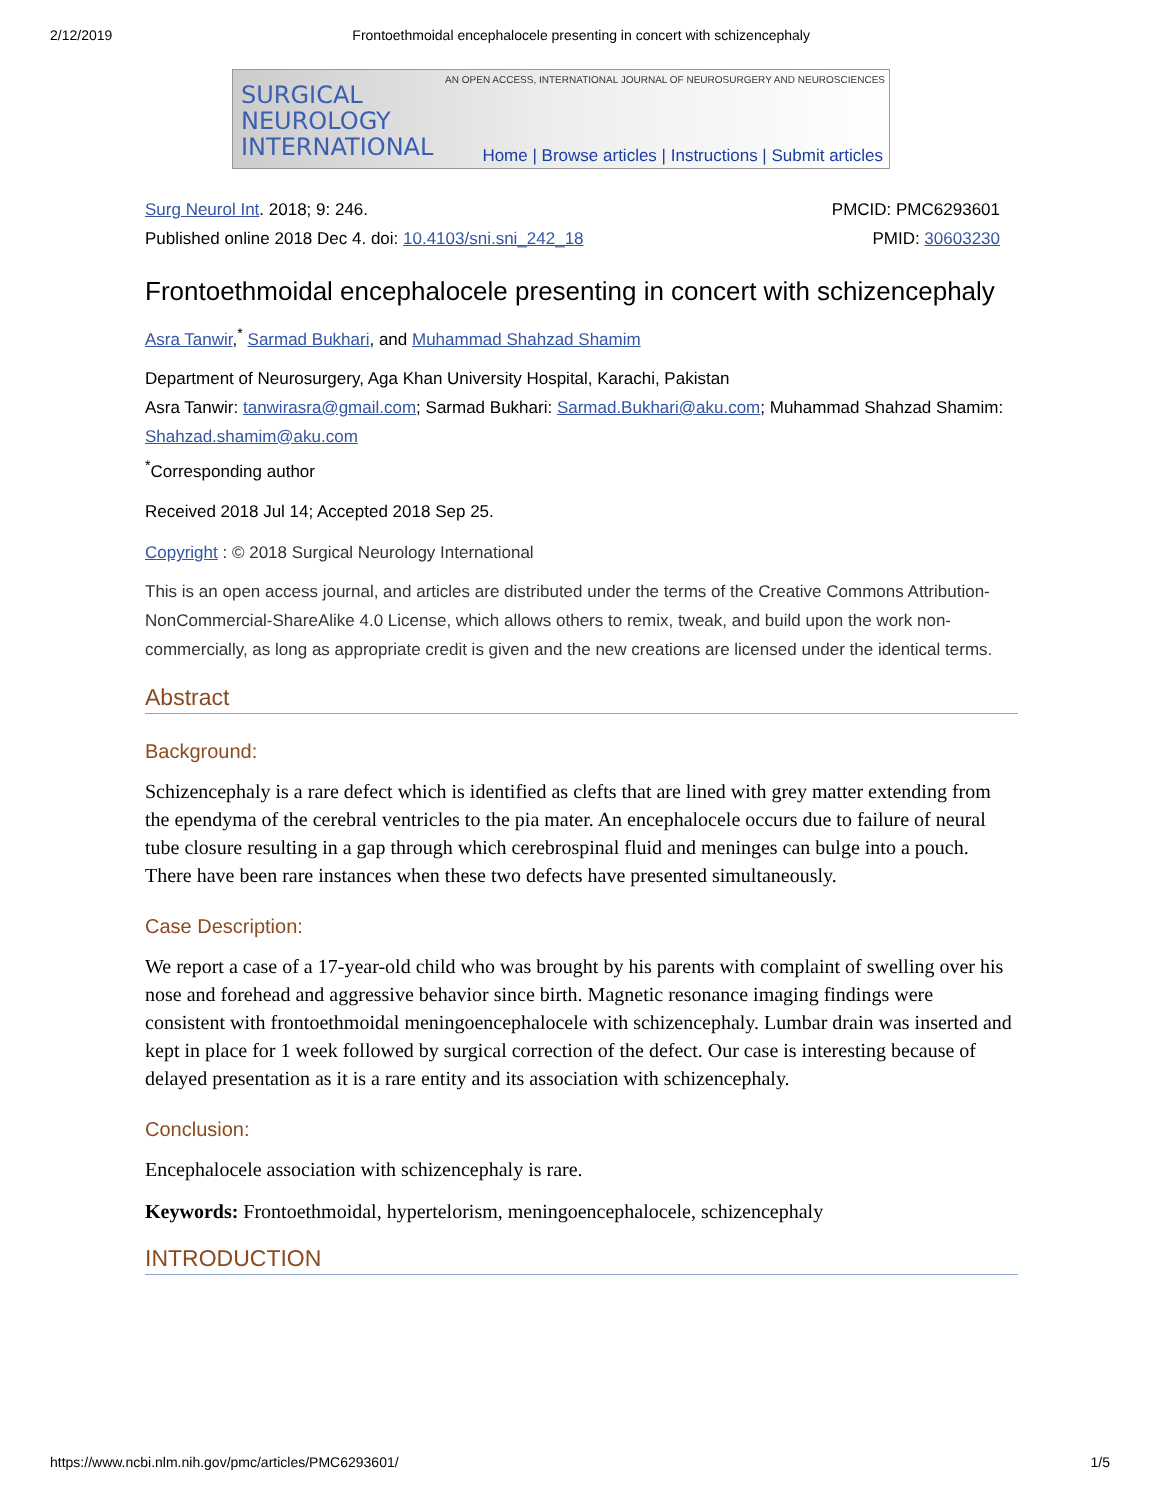2/12/2019 Frontoethmoidal encephalocele presenting in concert with schizencephaly
SURGICAL
NEUROLOGY
INTERNATIONAL
AN OPEN ACCESS, INTERNATIONAL JOURNAL OF NEUROSURGERY AND NEUROSCIENCES
Home | Browse articles | Instructions | Submit articles
Surg Neurol Int. 2018; 9: 246.
Published online 2018 Dec 4. doi: 10.4103/sni.sni_242_18
PMCID: PMC6293601
PMID: 30603230
Frontoethmoidal encephalocele presenting in concert with schizencephaly
Asra Tanwir,<sup>*</sup> Sarmad Bukhari, and Muhammad Shahzad Shamim
Department of Neurosurgery, Aga Khan University Hospital, Karachi, Pakistan
Asra Tanwir: tanwirasra@gmail.com; Sarmad Bukhari: Sarmad.Bukhari@aku.com; Muhammad Shahzad Shamim: Shahzad.shamim@aku.com
<sup>*</sup> Corresponding author
Received 2018 Jul 14; Accepted 2018 Sep 25.
Copyright : © 2018 Surgical Neurology International
This is an open access journal, and articles are distributed under the terms of the Creative Commons Attribution-NonCommercial-ShareAlike 4.0 License, which allows others to remix, tweak, and build upon the work non-commercially, as long as appropriate credit is given and the new creations are licensed under the identical terms.
Abstract
Background:
Schizencephaly is a rare defect which is identified as clefts that are lined with grey matter extending from the ependyma of the cerebral ventricles to the pia mater. An encephalocele occurs due to failure of neural tube closure resulting in a gap through which cerebrospinal fluid and meninges can bulge into a pouch. There have been rare instances when these two defects have presented simultaneously.
Case Description:
We report a case of a 17-year-old child who was brought by his parents with complaint of swelling over his nose and forehead and aggressive behavior since birth. Magnetic resonance imaging findings were consistent with frontoethmoidal meningoencephalocele with schizencephaly. Lumbar drain was inserted and kept in place for 1 week followed by surgical correction of the defect. Our case is interesting because of delayed presentation as it is a rare entity and its association with schizencephaly.
Conclusion:
Encephalocele association with schizencephaly is rare.
Keywords: Frontoethmoidal, hypertelorism, meningoencephalocele, schizencephaly
INTRODUCTION
https://www.ncbi.nlm.nih.gov/pmc/articles/PMC6293601/ 1/5